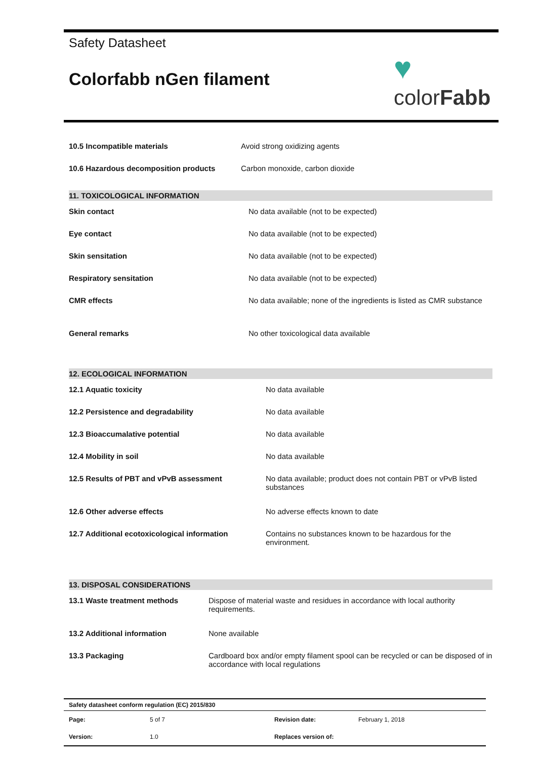Safety Datasheet
Colorfabb nGen filament
♥
colorFabb
| 10.5 Incompatible materials | Avoid strong oxidizing agents |
| 10.6 Hazardous decomposition products | Carbon monoxide, carbon dioxide |
11. TOXICOLOGICAL INFORMATION
| Skin contact | No data available (not to be expected) |
| Eye contact | No data available (not to be expected) |
| Skin sensitation | No data available (not to be expected) |
| Respiratory sensitation | No data available (not to be expected) |
| CMR effects | No data available; none of the ingredients is listed as CMR substance |
| General remarks | No other toxicological data available |
12. ECOLOGICAL INFORMATION
| 12.1 Aquatic toxicity | No data available |
| 12.2 Persistence and degradability | No data available |
| 12.3 Bioaccumalative potential | No data available |
| 12.4 Mobility in soil | No data available |
| 12.5 Results of PBT and vPvB assessment | No data available; product does not contain PBT or vPvB listed substances |
| 12.6 Other adverse effects | No adverse effects known to date |
| 12.7 Additional ecotoxicological information | Contains no substances known to be hazardous for the environment. |
13. DISPOSAL CONSIDERATIONS
| 13.1 Waste treatment methods | Dispose of material waste and residues in accordance with local authority requirements. |
| 13.2 Additional information | None available |
| 13.3 Packaging | Cardboard box and/or empty filament spool can be recycled or can be disposed of in accordance with local regulations |
| Safety datasheet conform regulation (EC) 2015/830 | | | |
| Page: | 5 of 7 | Revision date: | February 1, 2018 |
| Version: | 1.0 | Replaces version of: | |